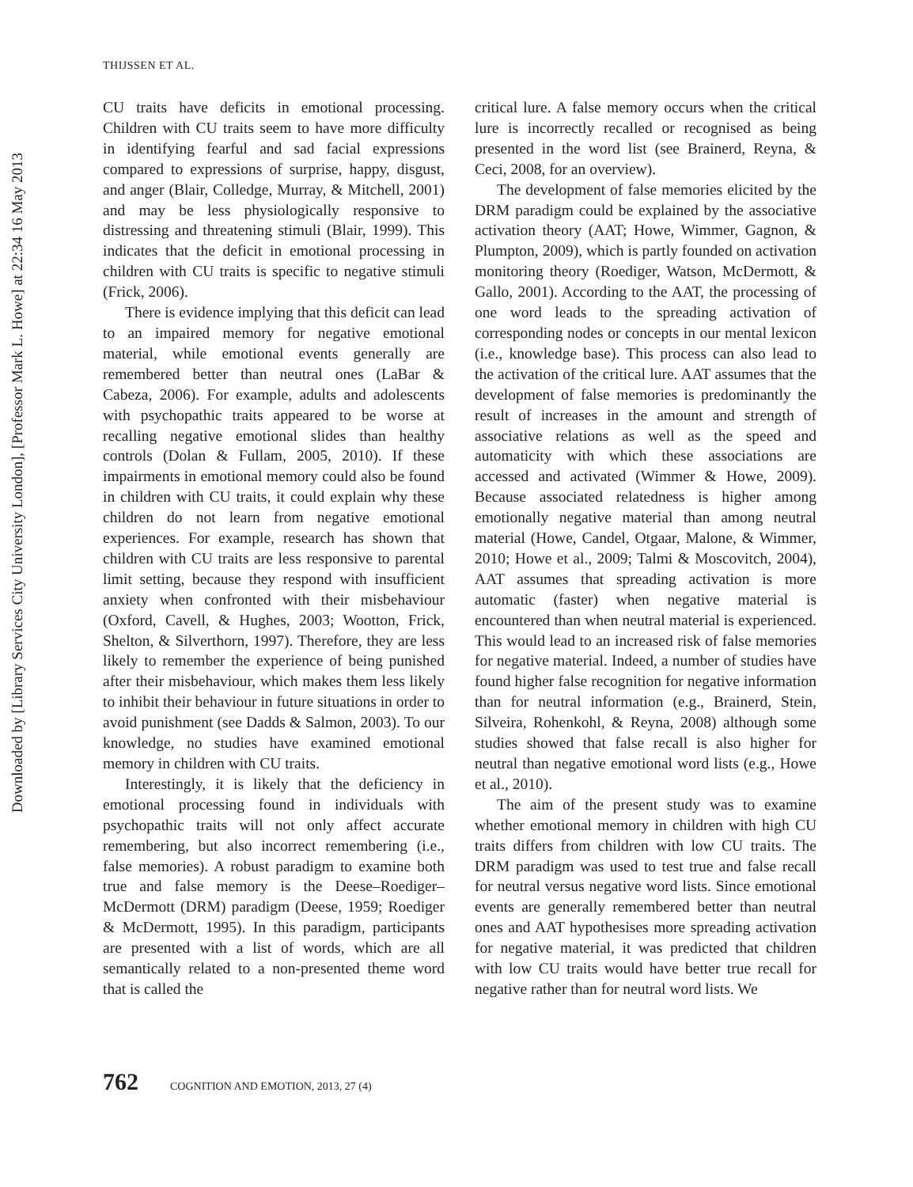Downloaded by [Library Services City University London], [Professor Mark L. Howe] at 22:34 16 May 2013
THIJSSEN ET AL.
CU traits have deficits in emotional processing. Children with CU traits seem to have more difficulty in identifying fearful and sad facial expressions compared to expressions of surprise, happy, disgust, and anger (Blair, Colledge, Murray, & Mitchell, 2001) and may be less physiologically responsive to distressing and threatening stimuli (Blair, 1999). This indicates that the deficit in emotional processing in children with CU traits is specific to negative stimuli (Frick, 2006).
There is evidence implying that this deficit can lead to an impaired memory for negative emotional material, while emotional events generally are remembered better than neutral ones (LaBar & Cabeza, 2006). For example, adults and adolescents with psychopathic traits appeared to be worse at recalling negative emotional slides than healthy controls (Dolan & Fullam, 2005, 2010). If these impairments in emotional memory could also be found in children with CU traits, it could explain why these children do not learn from negative emotional experiences. For example, research has shown that children with CU traits are less responsive to parental limit setting, because they respond with insufficient anxiety when confronted with their misbehaviour (Oxford, Cavell, & Hughes, 2003; Wootton, Frick, Shelton, & Silverthorn, 1997). Therefore, they are less likely to remember the experience of being punished after their misbehaviour, which makes them less likely to inhibit their behaviour in future situations in order to avoid punishment (see Dadds & Salmon, 2003). To our knowledge, no studies have examined emotional memory in children with CU traits.
Interestingly, it is likely that the deficiency in emotional processing found in individuals with psychopathic traits will not only affect accurate remembering, but also incorrect remembering (i.e., false memories). A robust paradigm to examine both true and false memory is the Deese–Roediger–McDermott (DRM) paradigm (Deese, 1959; Roediger & McDermott, 1995). In this paradigm, participants are presented with a list of words, which are all semantically related to a non-presented theme word that is called the
critical lure. A false memory occurs when the critical lure is incorrectly recalled or recognised as being presented in the word list (see Brainerd, Reyna, & Ceci, 2008, for an overview).
The development of false memories elicited by the DRM paradigm could be explained by the associative activation theory (AAT; Howe, Wimmer, Gagnon, & Plumpton, 2009), which is partly founded on activation monitoring theory (Roediger, Watson, McDermott, & Gallo, 2001). According to the AAT, the processing of one word leads to the spreading activation of corresponding nodes or concepts in our mental lexicon (i.e., knowledge base). This process can also lead to the activation of the critical lure. AAT assumes that the development of false memories is predominantly the result of increases in the amount and strength of associative relations as well as the speed and automaticity with which these associations are accessed and activated (Wimmer & Howe, 2009). Because associated relatedness is higher among emotionally negative material than among neutral material (Howe, Candel, Otgaar, Malone, & Wimmer, 2010; Howe et al., 2009; Talmi & Moscovitch, 2004), AAT assumes that spreading activation is more automatic (faster) when negative material is encountered than when neutral material is experienced. This would lead to an increased risk of false memories for negative material. Indeed, a number of studies have found higher false recognition for negative information than for neutral information (e.g., Brainerd, Stein, Silveira, Rohenkohl, & Reyna, 2008) although some studies showed that false recall is also higher for neutral than negative emotional word lists (e.g., Howe et al., 2010).
The aim of the present study was to examine whether emotional memory in children with high CU traits differs from children with low CU traits. The DRM paradigm was used to test true and false recall for neutral versus negative word lists. Since emotional events are generally remembered better than neutral ones and AAT hypothesises more spreading activation for negative material, it was predicted that children with low CU traits would have better true recall for negative rather than for neutral word lists. We
762 COGNITION AND EMOTION, 2013, 27 (4)